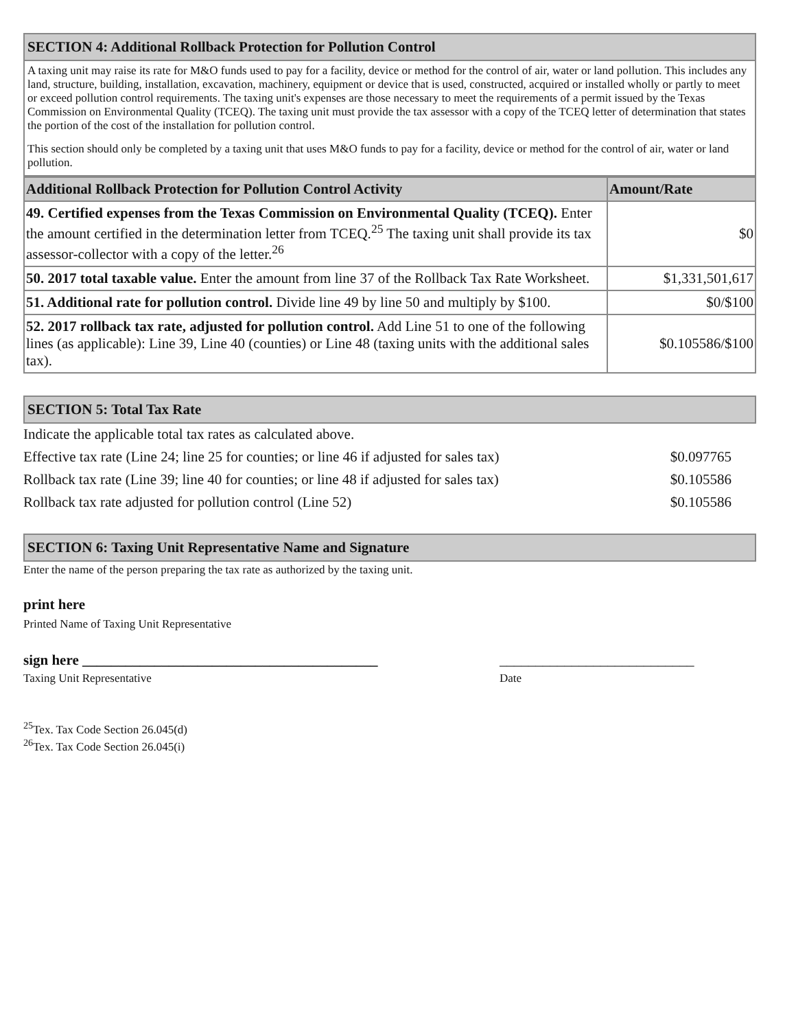SECTION 4: Additional Rollback Protection for Pollution Control
A taxing unit may raise its rate for M&O funds used to pay for a facility, device or method for the control of air, water or land pollution. This includes any land, structure, building, installation, excavation, machinery, equipment or device that is used, constructed, acquired or installed wholly or partly to meet or exceed pollution control requirements. The taxing unit's expenses are those necessary to meet the requirements of a permit issued by the Texas Commission on Environmental Quality (TCEQ). The taxing unit must provide the tax assessor with a copy of the TCEQ letter of determination that states the portion of the cost of the installation for pollution control.
This section should only be completed by a taxing unit that uses M&O funds to pay for a facility, device or method for the control of air, water or land pollution.
| Additional Rollback Protection for Pollution Control Activity | Amount/Rate |
| --- | --- |
| 49. Certified expenses from the Texas Commission on Environmental Quality (TCEQ). Enter the amount certified in the determination letter from TCEQ.<sup>25</sup> The taxing unit shall provide its tax assessor-collector with a copy of the letter.<sup>26</sup> | $0 |
| 50. 2017 total taxable value. Enter the amount from line 37 of the Rollback Tax Rate Worksheet. | $1,331,501,617 |
| 51. Additional rate for pollution control. Divide line 49 by line 50 and multiply by $100. | $0/$100 |
| 52. 2017 rollback tax rate, adjusted for pollution control. Add Line 51 to one of the following lines (as applicable): Line 39, Line 40 (counties) or Line 48 (taxing units with the additional sales tax). | $0.105586/$100 |
SECTION 5: Total Tax Rate
Indicate the applicable total tax rates as calculated above.
Effective tax rate (Line 24; line 25 for counties; or line 46 if adjusted for sales tax) $0.097765
Rollback tax rate (Line 39; line 40 for counties; or line 48 if adjusted for sales tax) $0.105586
Rollback tax rate adjusted for pollution control (Line 52) $0.105586
SECTION 6: Taxing Unit Representative Name and Signature
Enter the name of the person preparing the tax rate as authorized by the taxing unit.
print here
Printed Name of Taxing Unit Representative
sign here _________________________________________ ___________________________
Taxing Unit Representative Date
<sup>25</sup> Tex. Tax Code Section 26.045(d)
<sup>26</sup> Tex. Tax Code Section 26.045(i)